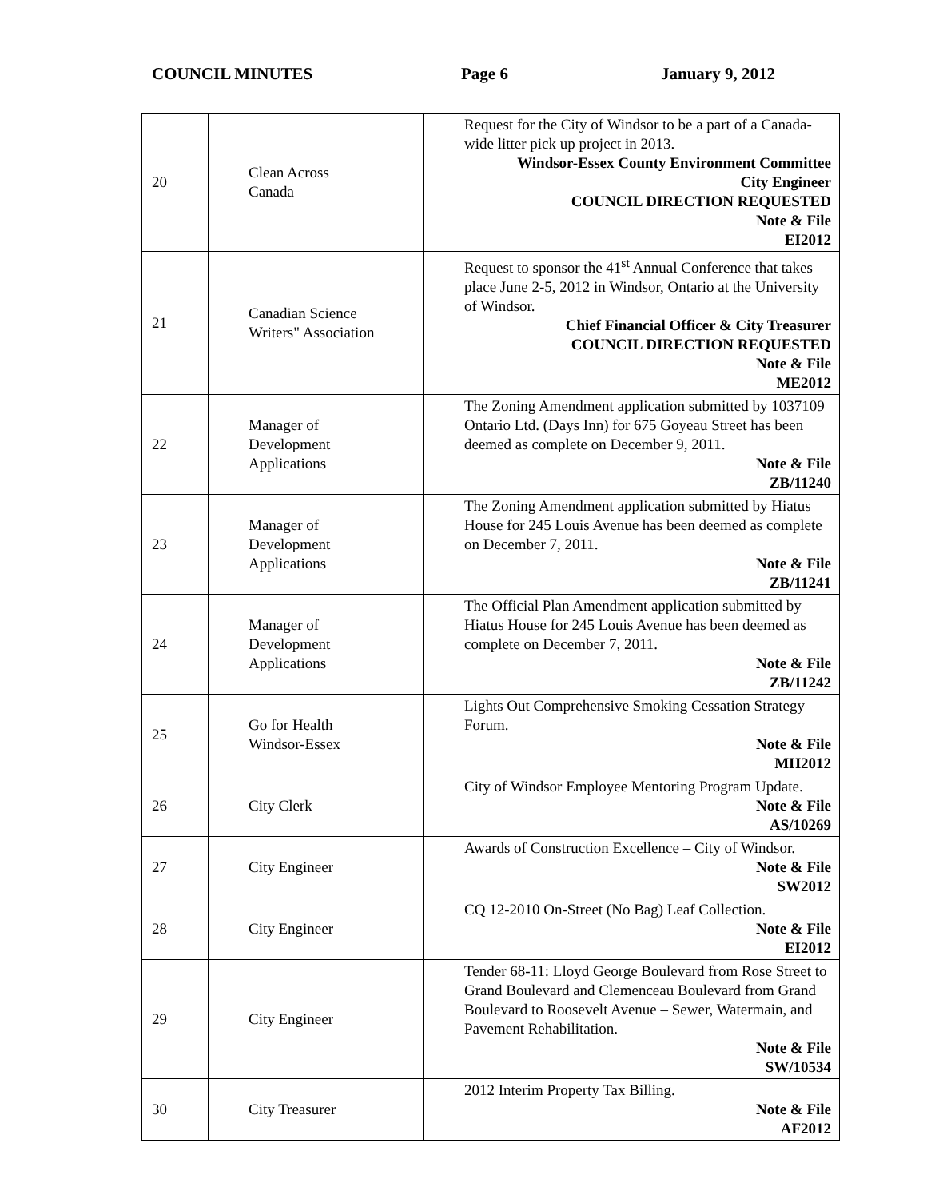COUNCIL MINUTES Page 6 January 9, 2012
| 20 | Clean Across Canada | Request for the City of Windsor to be a part of a Canada-wide litter pick up project in 2013. Windsor-Essex County Environment Committee City Engineer COUNCIL DIRECTION REQUESTED Note & File EI2012 |
| 21 | Canadian Science Writers" Association | Request to sponsor the 41<sup>st</sup> Annual Conference that takes place June 2-5, 2012 in Windsor, Ontario at the University of Windsor. Chief Financial Officer & City Treasurer COUNCIL DIRECTION REQUESTED Note & File ME2012 |
| 22 | Manager of Development Applications | The Zoning Amendment application submitted by 1037109 Ontario Ltd. (Days Inn) for 675 Goyeau Street has been deemed as complete on December 9, 2011. Note & File ZB/11240 |
| 23 | Manager of Development Applications | The Zoning Amendment application submitted by Hiatus House for 245 Louis Avenue has been deemed as complete on December 7, 2011. Note & File ZB/11241 |
| 24 | Manager of Development Applications | The Official Plan Amendment application submitted by Hiatus House for 245 Louis Avenue has been deemed as complete on December 7, 2011. Note & File ZB/11242 |
| 25 | Go for Health Windsor-Essex | Lights Out Comprehensive Smoking Cessation Strategy Forum. Note & File MH2012 |
| 26 | City Clerk | City of Windsor Employee Mentoring Program Update. Note & File AS/10269 |
| 27 | City Engineer | Awards of Construction Excellence – City of Windsor. Note & File SW2012 |
| 28 | City Engineer | CQ 12-2010 On-Street (No Bag) Leaf Collection. Note & File EI2012 |
| 29 | City Engineer | Tender 68-11: Lloyd George Boulevard from Rose Street to Grand Boulevard and Clemenceau Boulevard from Grand Boulevard to Roosevelt Avenue – Sewer, Watermain, and Pavement Rehabilitation. Note & File SW/10534 |
| 30 | City Treasurer | 2012 Interim Property Tax Billing. Note & File AF2012 |